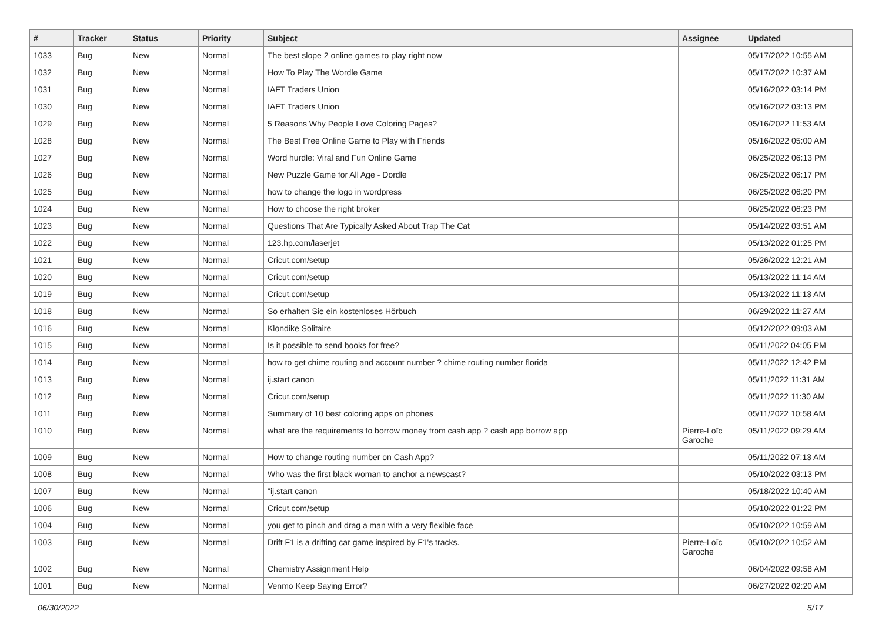| # | Tracker | Status | Priority | Subject | Assignee | Updated |
| --- | --- | --- | --- | --- | --- | --- |
| 1033 | Bug | New | Normal | The best slope 2 online games to play right now | | 05/17/2022 10:55 AM |
| 1032 | Bug | New | Normal | How To Play The Wordle Game | | 05/17/2022 10:37 AM |
| 1031 | Bug | New | Normal | IAFT Traders Union | | 05/16/2022 03:14 PM |
| 1030 | Bug | New | Normal | IAFT Traders Union | | 05/16/2022 03:13 PM |
| 1029 | Bug | New | Normal | 5 Reasons Why People Love Coloring Pages? | | 05/16/2022 11:53 AM |
| 1028 | Bug | New | Normal | The Best Free Online Game to Play with Friends | | 05/16/2022 05:00 AM |
| 1027 | Bug | New | Normal | Word hurdle: Viral and Fun Online Game | | 06/25/2022 06:13 PM |
| 1026 | Bug | New | Normal | New Puzzle Game for All Age - Dordle | | 06/25/2022 06:17 PM |
| 1025 | Bug | New | Normal | how to change the logo in wordpress | | 06/25/2022 06:20 PM |
| 1024 | Bug | New | Normal | How to choose the right broker | | 06/25/2022 06:23 PM |
| 1023 | Bug | New | Normal | Questions That Are Typically Asked About Trap The Cat | | 05/14/2022 03:51 AM |
| 1022 | Bug | New | Normal | 123.hp.com/laserjet | | 05/13/2022 01:25 PM |
| 1021 | Bug | New | Normal | Cricut.com/setup | | 05/26/2022 12:21 AM |
| 1020 | Bug | New | Normal | Cricut.com/setup | | 05/13/2022 11:14 AM |
| 1019 | Bug | New | Normal | Cricut.com/setup | | 05/13/2022 11:13 AM |
| 1018 | Bug | New | Normal | So erhalten Sie ein kostenloses Hörbuch | | 06/29/2022 11:27 AM |
| 1016 | Bug | New | Normal | Klondike Solitaire | | 05/12/2022 09:03 AM |
| 1015 | Bug | New | Normal | Is it possible to send books for free? | | 05/11/2022 04:05 PM |
| 1014 | Bug | New | Normal | how to get chime routing and account number ? chime routing number florida | | 05/11/2022 12:42 PM |
| 1013 | Bug | New | Normal | ij.start canon | | 05/11/2022 11:31 AM |
| 1012 | Bug | New | Normal | Cricut.com/setup | | 05/11/2022 11:30 AM |
| 1011 | Bug | New | Normal | Summary of 10 best coloring apps on phones | | 05/11/2022 10:58 AM |
| 1010 | Bug | New | Normal | what are the requirements to borrow money from cash app ? cash app borrow app | Pierre-Loïc Garoche | 05/11/2022 09:29 AM |
| 1009 | Bug | New | Normal | How to change routing number on Cash App? | | 05/11/2022 07:13 AM |
| 1008 | Bug | New | Normal | Who was the first black woman to anchor a newscast? | | 05/10/2022 03:13 PM |
| 1007 | Bug | New | Normal | "ij.start canon | | 05/18/2022 10:40 AM |
| 1006 | Bug | New | Normal | Cricut.com/setup | | 05/10/2022 01:22 PM |
| 1004 | Bug | New | Normal | you get to pinch and drag a man with a very flexible face | | 05/10/2022 10:59 AM |
| 1003 | Bug | New | Normal | Drift F1 is a drifting car game inspired by F1's tracks. | Pierre-Loïc Garoche | 05/10/2022 10:52 AM |
| 1002 | Bug | New | Normal | Chemistry Assignment Help | | 06/04/2022 09:58 AM |
| 1001 | Bug | New | Normal | Venmo Keep Saying Error? | | 06/27/2022 02:20 AM |
06/30/2022 5/17